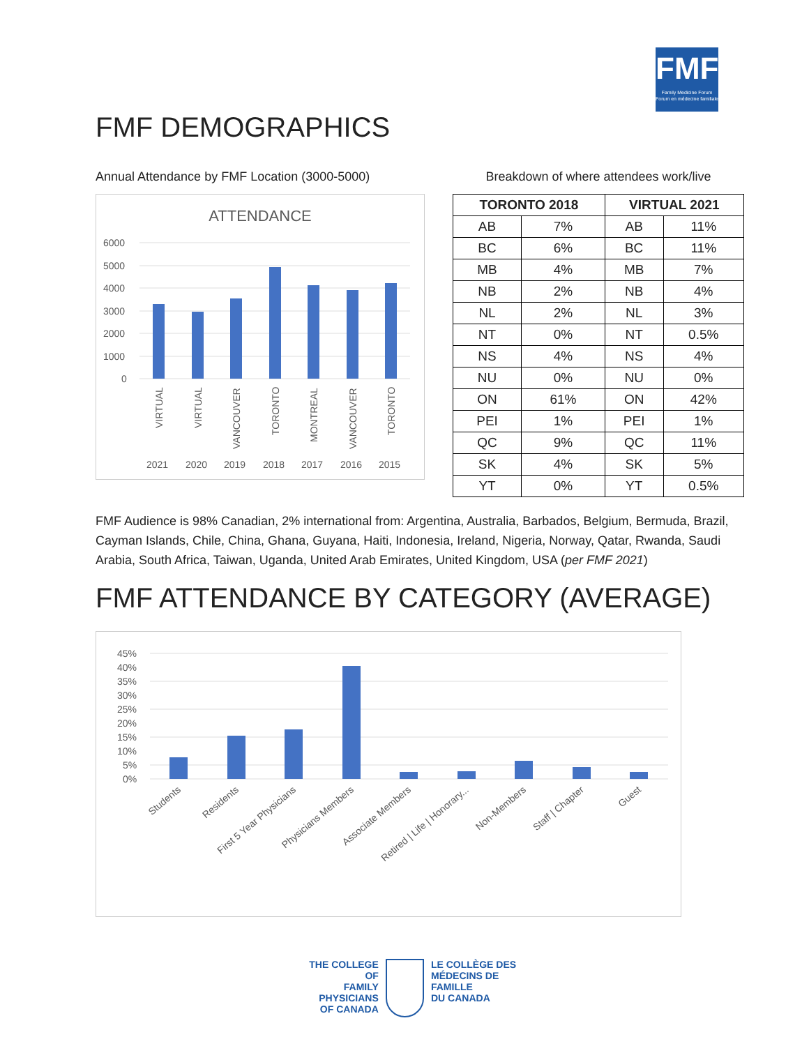FMF
Family Medicine Forum
Forum en médecine familiale
FMF DEMOGRAPHICS
Annual Attendance by FMF Location (3000-5000)
ATTENDANCE
6000
5000
4000
3000
2000
1000
0
VIRTUAL
VIRTUAL
VANCOUVER
TORONTO
MONTREAL
VANCOUVER
TORONTO
2021
2020
2019
2018
2017
2016
2015
Breakdown of where attendees work/live
| TORONTO 2018 | | VIRTUAL 2021 | |
| --- | --- | --- | --- |
| AB | 7% | AB | 11% |
| BC | 6% | BC | 11% |
| MB | 4% | MB | 7% |
| NB | 2% | NB | 4% |
| NL | 2% | NL | 3% |
| NT | 0% | NT | 0.5% |
| NS | 4% | NS | 4% |
| NU | 0% | NU | 0% |
| ON | 61% | ON | 42% |
| PEI | 1% | PEI | 1% |
| QC | 9% | QC | 11% |
| SK | 4% | SK | 5% |
| YT | 0% | YT | 0.5% |
FMF Audience is 98% Canadian, 2% international from: Argentina, Australia, Barbados, Belgium, Bermuda, Brazil, Cayman Islands, Chile, China, Ghana, Guyana, Haiti, Indonesia, Ireland, Nigeria, Norway, Qatar, Rwanda, Saudi Arabia, South Africa, Taiwan, Uganda, United Arab Emirates, United Kingdom, USA (per FMF 2021)
FMF ATTENDANCE BY CATEGORY (AVERAGE)
45%
40%
35%
30%
25%
20%
15%
10%
5%
0%
Students
Residents
First 5 Year Physicians
Physicians Members
Associate Members
Retired | Life | Honorary...
Non-Members
Staff | Chapter
Guest
THE COLLEGE OF
FAMILY PHYSICIANS
OF CANADA
LE COLLÈGE DES
MÉDECINS DE FAMILLE
DU CANADA